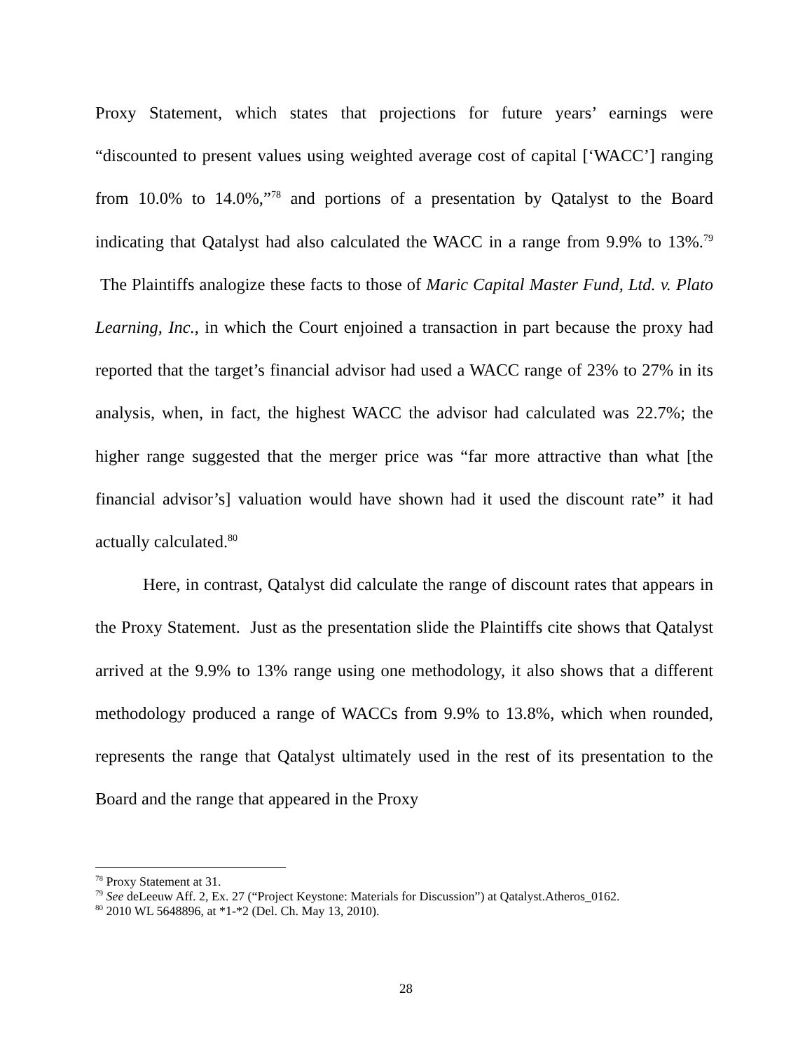Proxy Statement, which states that projections for future years’ earnings were “discounted to present values using weighted average cost of capital [‘WACC’] ranging from 10.0% to 14.0%,”<sup>78</sup> and portions of a presentation by Qatalyst to the Board indicating that Qatalyst had also calculated the WACC in a range from 9.9% to 13%.<sup>79</sup> The Plaintiffs analogize these facts to those of Maric Capital Master Fund, Ltd. v. Plato Learning, Inc., in which the Court enjoined a transaction in part because the proxy had reported that the target’s financial advisor had used a WACC range of 23% to 27% in its analysis, when, in fact, the highest WACC the advisor had calculated was 22.7%; the higher range suggested that the merger price was “far more attractive than what [the financial advisor’s] valuation would have shown had it used the discount rate” it had actually calculated.<sup>80</sup>
Here, in contrast, Qatalyst did calculate the range of discount rates that appears in the Proxy Statement. Just as the presentation slide the Plaintiffs cite shows that Qatalyst arrived at the 9.9% to 13% range using one methodology, it also shows that a different methodology produced a range of WACCs from 9.9% to 13.8%, which when rounded, represents the range that Qatalyst ultimately used in the rest of its presentation to the Board and the range that appeared in the Proxy
<sup>78</sup> Proxy Statement at 31.
<sup>79</sup> See deLeeuw Aff. 2, Ex. 27 (“Project Keystone: Materials for Discussion”) at Qatalyst.Atheros_0162.
<sup>80</sup> 2010 WL 5648896, at *1-*2 (Del. Ch. May 13, 2010).
28